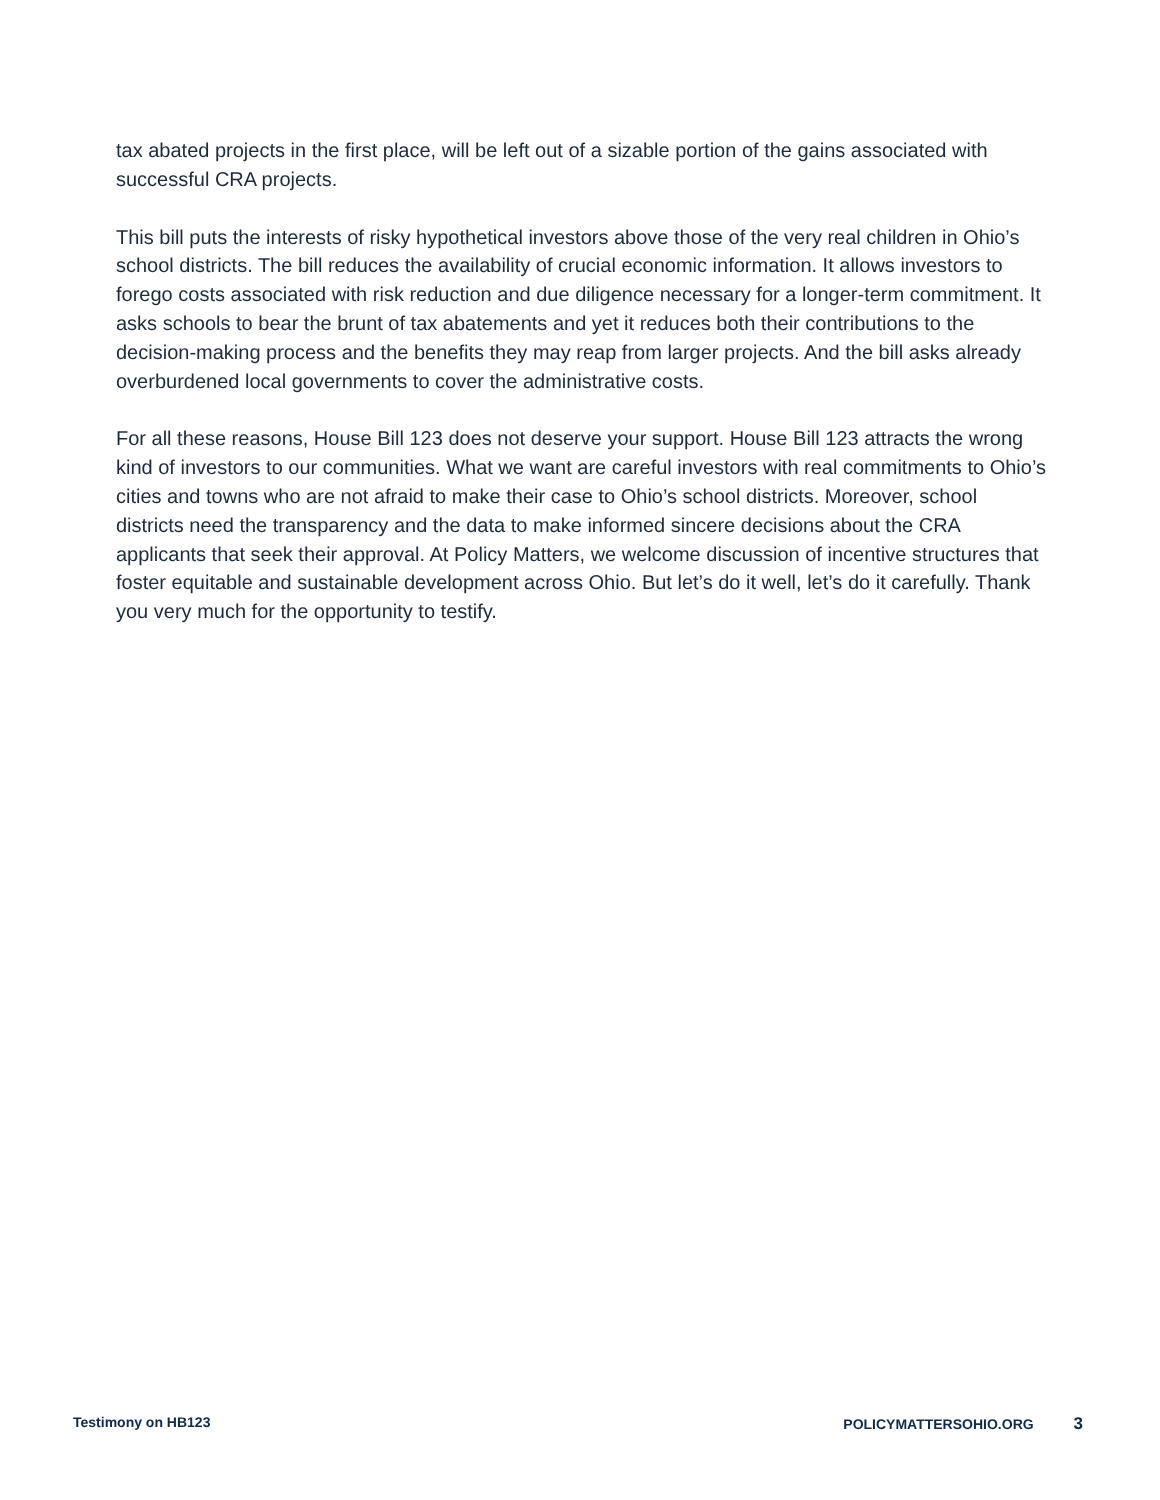tax abated projects in the first place, will be left out of a sizable portion of the gains associated with successful CRA projects.
This bill puts the interests of risky hypothetical investors above those of the very real children in Ohio’s school districts. The bill reduces the availability of crucial economic information. It allows investors to forego costs associated with risk reduction and due diligence necessary for a longer-term commitment. It asks schools to bear the brunt of tax abatements and yet it reduces both their contributions to the decision-making process and the benefits they may reap from larger projects. And the bill asks already overburdened local governments to cover the administrative costs.
For all these reasons, House Bill 123 does not deserve your support. House Bill 123 attracts the wrong kind of investors to our communities. What we want are careful investors with real commitments to Ohio’s cities and towns who are not afraid to make their case to Ohio’s school districts. Moreover, school districts need the transparency and the data to make informed sincere decisions about the CRA applicants that seek their approval. At Policy Matters, we welcome discussion of incentive structures that foster equitable and sustainable development across Ohio. But let’s do it well, let’s do it carefully. Thank you very much for the opportunity to testify.
Testimony on HB123 POLICYMATTERSOHIO.ORG 3